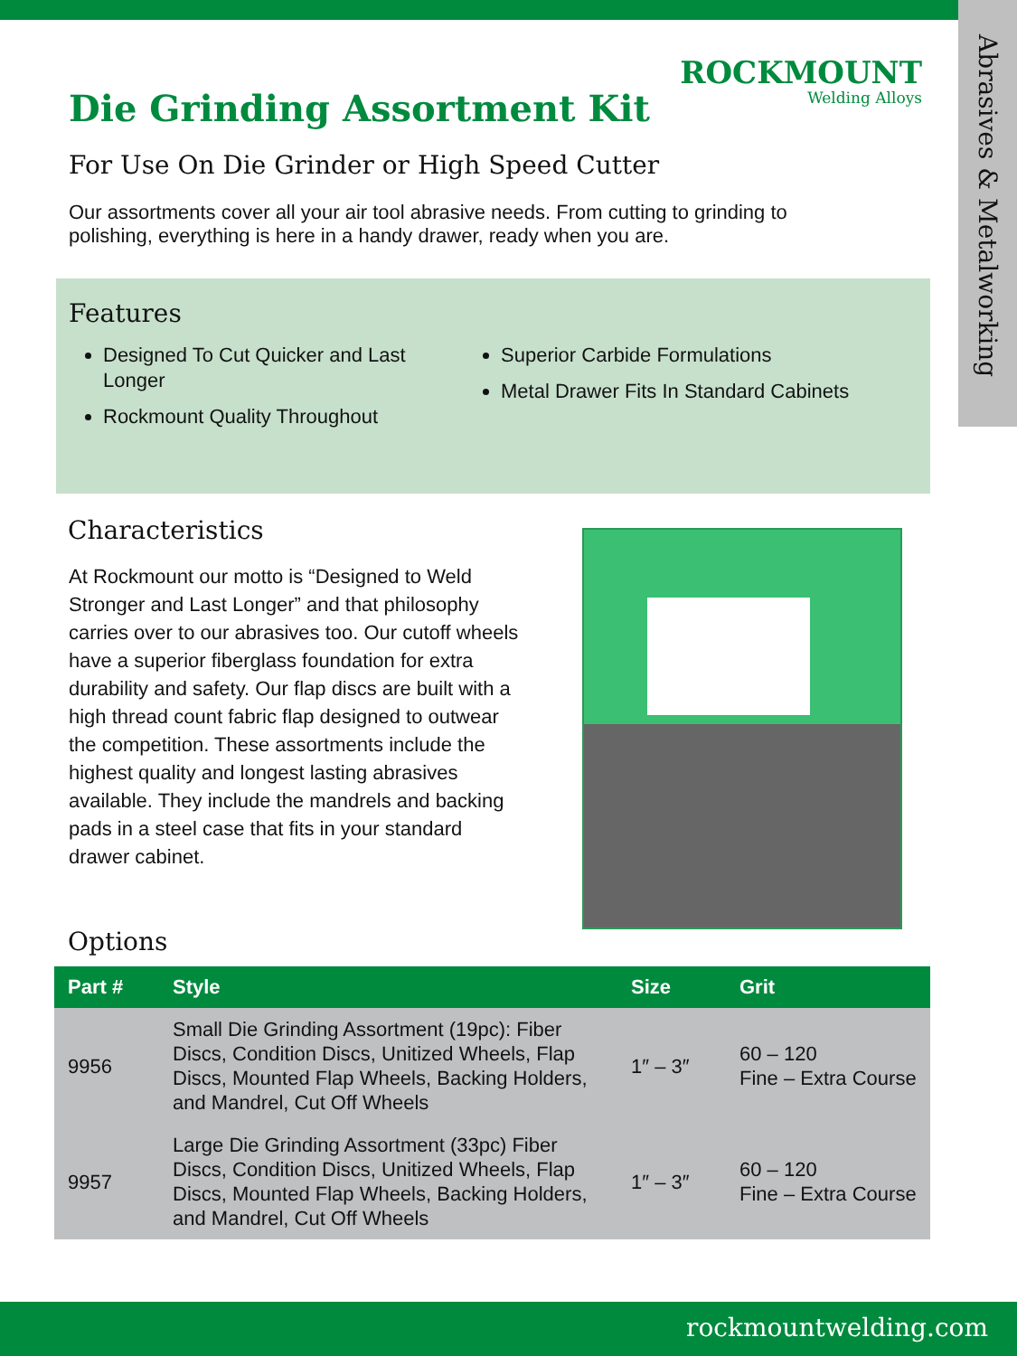ROCKMOUNT
Welding Alloys
Die Grinding Assortment Kit
Abrasives & Metalworking
For Use On Die Grinder or High Speed Cutter
Our assortments cover all your air tool abrasive needs. From cutting to grinding to polishing, everything is here in a handy drawer, ready when you are.
Features
Designed To Cut Quicker and Last Longer
Rockmount Quality Throughout
Superior Carbide Formulations
Metal Drawer Fits In Standard Cabinets
Characteristics
At Rockmount our motto is “Designed to Weld Stronger and Last Longer” and that philosophy carries over to our abrasives too. Our cutoff wheels have a superior fiberglass foundation for extra durability and safety. Our flap discs are built with a high thread count fabric flap designed to outwear the competition. These assortments include the highest quality and longest lasting abrasives available. They include the mandrels and backing pads in a steel case that fits in your standard drawer cabinet.
Options
| Part # | Style | Size | Grit |
| --- | --- | --- | --- |
| 9956 | Small Die Grinding Assortment (19pc): Fiber Discs, Condition Discs, Unitized Wheels, Flap Discs, Mounted Flap Wheels, Backing Holders, and Mandrel, Cut Off Wheels | 1″ – 3″ | 60 – 120 Fine – Extra Course |
| 9957 | Large Die Grinding Assortment (33pc) Fiber Discs, Condition Discs, Unitized Wheels, Flap Discs, Mounted Flap Wheels, Backing Holders, and Mandrel, Cut Off Wheels | 1″ – 3″ | 60 – 120 Fine – Extra Course |
rockmountwelding.com